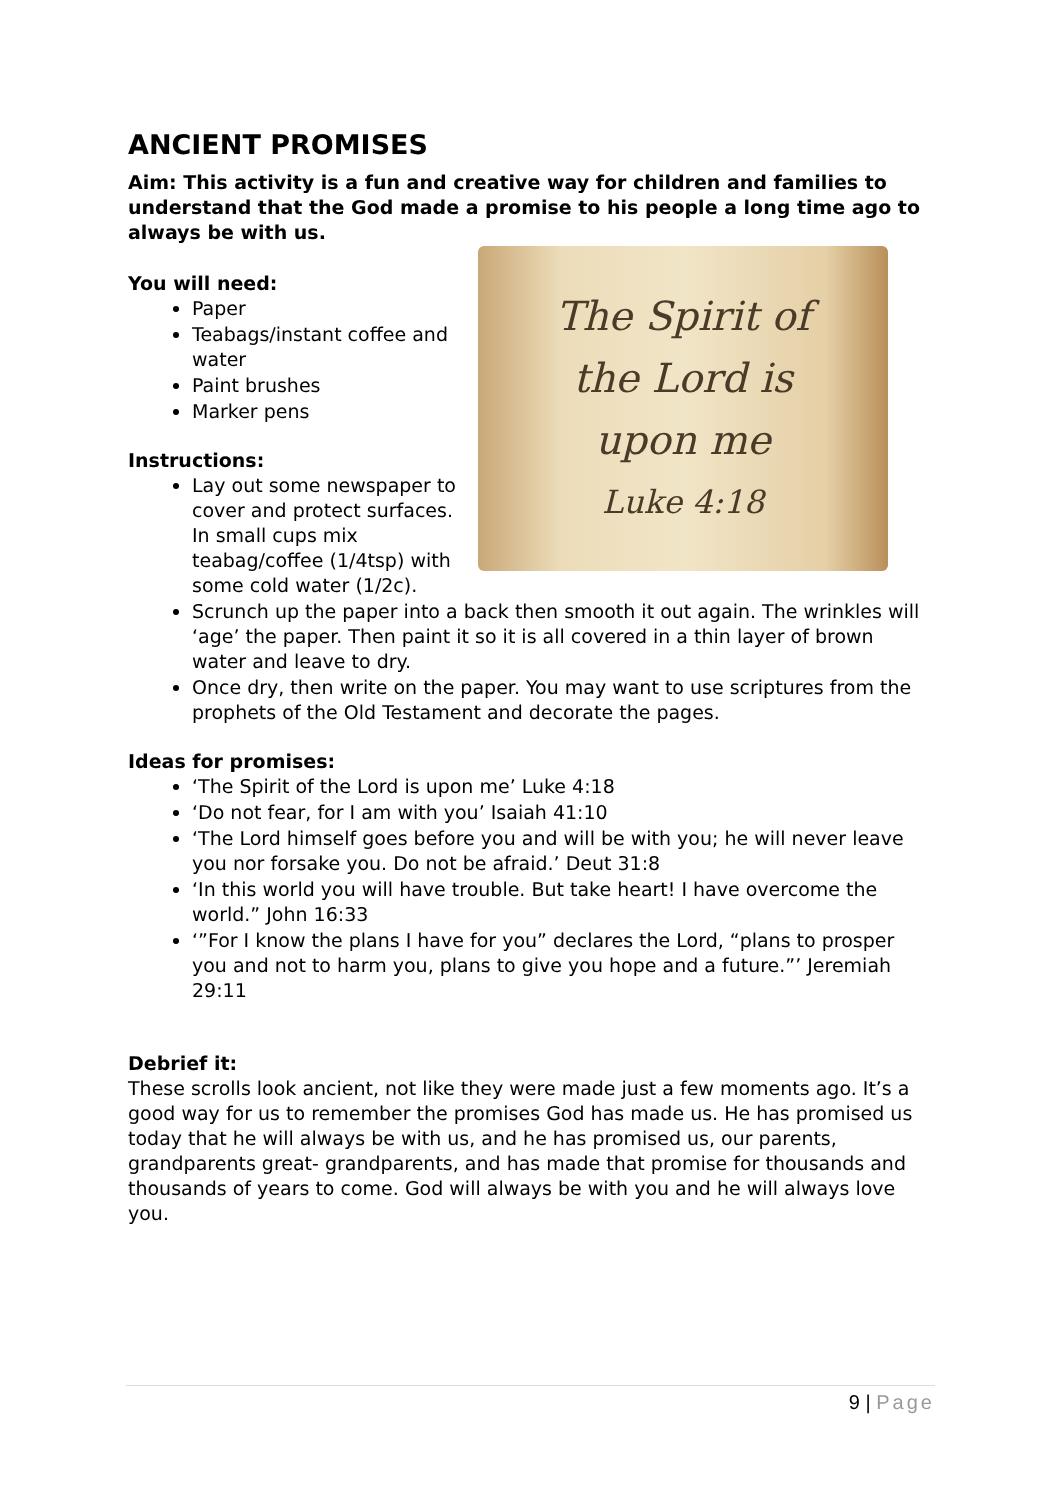ANCIENT PROMISES
Aim: This activity is a fun and creative way for children and families to understand that the God made a promise to his people a long time ago to always be with us.
You will need:
Paper
Teabags/instant coffee and water
Paint brushes
Marker pens
Instructions:
Lay out some newspaper to cover and protect surfaces. In small cups mix teabag/coffee (1/4tsp) with some cold water (1/2c).
The Spirit of
the Lord is
upon me
Luke 4:18
Scrunch up the paper into a back then smooth it out again. The wrinkles will ‘age’ the paper. Then paint it so it is all covered in a thin layer of brown water and leave to dry.
Once dry, then write on the paper. You may want to use scriptures from the prophets of the Old Testament and decorate the pages.
Ideas for promises:
‘The Spirit of the Lord is upon me’ Luke 4:18
‘Do not fear, for I am with you’ Isaiah 41:10
‘The Lord himself goes before you and will be with you; he will never leave you nor forsake you. Do not be afraid.’ Deut 31:8
‘In this world you will have trouble. But take heart! I have overcome the world.” John 16:33
‘”For I know the plans I have for you” declares the Lord, “plans to prosper you and not to harm you, plans to give you hope and a future.”’ Jeremiah 29:11
Debrief it:
These scrolls look ancient, not like they were made just a few moments ago. It’s a good way for us to remember the promises God has made us. He has promised us today that he will always be with us, and he has promised us, our parents, grandparents great- grandparents, and has made that promise for thousands and thousands of years to come. God will always be with you and he will always love you.
9 | Page